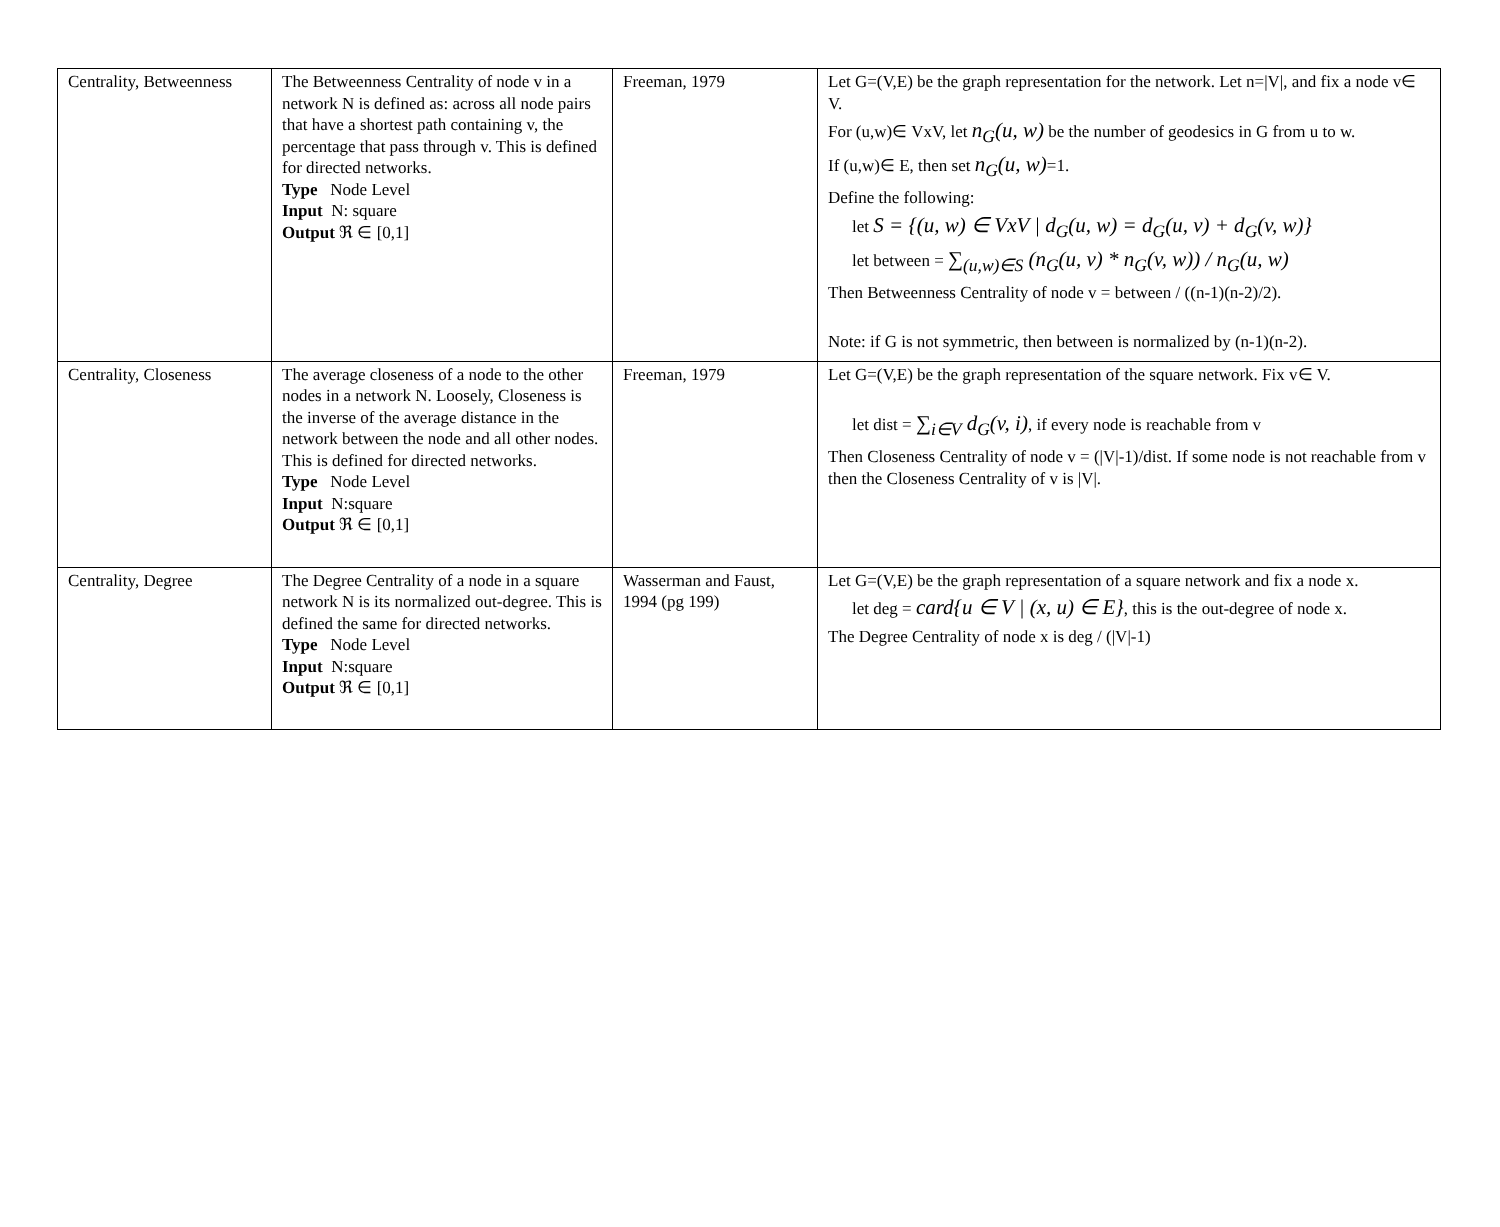| Centrality, Betweenness | The Betweenness Centrality of node v in a network N is defined as: across all node pairs that have a shortest path containing v, the percentage that pass through v. This is defined for directed networks. Type Node Level Input N: square Output ℜ ∈ [0,1] | Freeman, 1979 | Let G=(V,E) be the graph representation for the network. Let n=/V/, and fix a node v∈ V. For (u,w)∈ VxV, let n<sub>G</sub>(u, w) be the number of geodesics in G from u to w. If (u,w)∈ E, then set n<sub>G</sub>(u, w) =1. Define the following: let S = {(u, w) ∈ VxV / d<sub>G</sub>(u, w) = d<sub>G</sub>(u, v) + d<sub>G</sub>(v, w)} let between = ∑<sub>(u,w)∈S</sub> (n<sub>G</sub>(u, v) * n<sub>G</sub>(v, w)) / n<sub>G</sub>(u, w) Then Betweenness Centrality of node v = between / ((n-1)(n-2)/2). Note: if G is not symmetric, then between is normalized by (n-1)(n-2). |
| Centrality, Closeness | The average closeness of a node to the other nodes in a network N. Loosely, Closeness is the inverse of the average distance in the network between the node and all other nodes. This is defined for directed networks. Type Node Level Input N:square Output ℜ ∈ [0,1] | Freeman, 1979 | Let G=(V,E) be the graph representation of the square network. Fix v∈ V. let dist = ∑<sub>i∈V</sub> d<sub>G</sub>(v, i) , if every node is reachable from v Then Closeness Centrality of node v = (/V/-1)/dist. If some node is not reachable from v then the Closeness Centrality of v is /V/. |
| Centrality, Degree | The Degree Centrality of a node in a square network N is its normalized out-degree. This is defined the same for directed networks. Type Node Level Input N:square Output ℜ ∈ [0,1] | Wasserman and Faust, 1994 (pg 199) | Let G=(V,E) be the graph representation of a square network and fix a node x. let deg = card{u ∈ V / (x, u) ∈ E} , this is the out-degree of node x. The Degree Centrality of node x is deg / (/V/-1) |